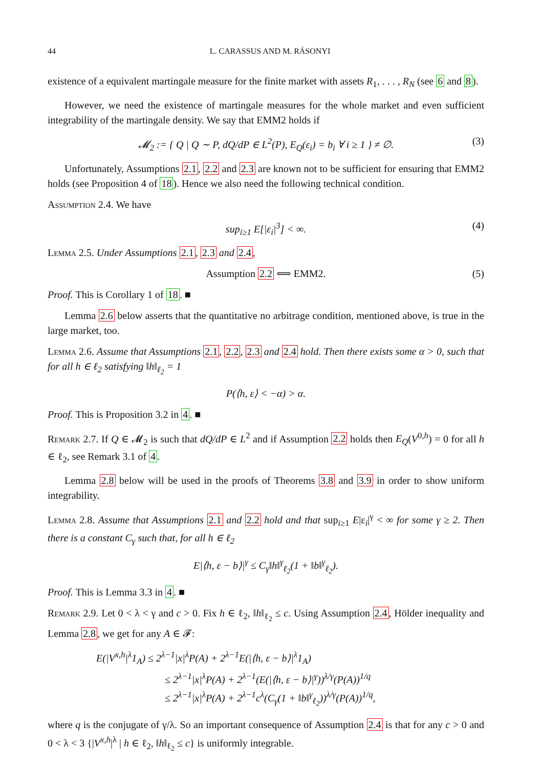44 L. CARASSUS AND M. RÁSONYI
existence of a equivalent martingale measure for the finite market with assets R<sub>1</sub>, . . . , R<sub>N</sub> (see 6 and 8).
However, we need the existence of martingale measures for the whole market and even sufficient integrability of the martingale density. We say that EMM2 holds if
𝓜<sub>2</sub> := { Q | Q ∼ P, dQ/dP ∈ L<sup>2</sup>(P), E<sub>Q</sub>(ε<sub>i</sub>) = b<sub>i</sub> ∀ i ≥ 1 } ≠ ∅. (3)
Unfortunately, Assumptions 2.1, 2.2 and 2.3 are known not to be sufficient for ensuring that EMM2 holds (see Proposition 4 of 18). Hence we also need the following technical condition.
Assumption 2.4. We have
sup<sub>i≥1</sub> E[|ε<sub>i</sub>|<sup>3</sup>] < ∞. (4)
Lemma 2.5. Under Assumptions 2.1, 2.3 and 2.4,
Assumption 2.2 ⟺ EMM2. (5)
Proof. This is Corollary 1 of 18. ■
Lemma 2.6 below asserts that the quantitative no arbitrage condition, mentioned above, is true in the large market, too.
Lemma 2.6. Assume that Assumptions 2.1, 2.2, 2.3 and 2.4 hold. Then there exists some α > 0, such that for all h ∈ ℓ<sub>2</sub> satisfying ‖h‖<sub>ℓ<sub>2</sub></sub> = 1
P(⟨h, ε⟩ < −α) > α.
Proof. This is Proposition 3.2 in 4. ■
Remark 2.7. If Q ∈ 𝓜<sub>2</sub> is such that dQ/dP ∈ L<sup>2</sup> and if Assumption 2.2 holds then E<sub>Q</sub>(V<sup>0,h</sup>) = 0 for all h ∈ ℓ<sub>2</sub>, see Remark 3.1 of 4.
Lemma 2.8 below will be used in the proofs of Theorems 3.8 and 3.9 in order to show uniform integrability.
Lemma 2.8. Assume that Assumptions 2.1 and 2.2 hold and that sup<sub>i≥1</sub> E|ε<sub>i</sub>|<sup>γ</sup> < ∞ for some γ ≥ 2. Then there is a constant C<sub>γ</sub> such that, for all h ∈ ℓ<sub>2</sub>
E|⟨h, ε − b⟩|<sup>γ</sup> ≤ C<sub>γ</sub>‖h‖<sup>γ</sup><sub>ℓ<sub>2</sub></sub>(1 + ‖b‖<sup>γ</sup><sub>ℓ<sub>2</sub></sub>).
Proof. This is Lemma 3.3 in 4. ■
Remark 2.9. Let 0 < λ < γ and c > 0. Fix h ∈ ℓ<sub>2</sub>, ‖h‖<sub>ℓ<sub>2</sub></sub> ≤ c. Using Assumption 2.4, Hölder inequality and Lemma 2.8, we get for any A ∈ 𝓕:
E(|V<sup>x,h</sup>|<sup>λ</sup>1<sub>A</sub>) ≤ 2<sup>λ−1</sup>|x|<sup>λ</sup>P(A) + 2<sup>λ−1</sup>E(|⟨h, ε − b⟩|<sup>λ</sup>1<sub>A</sub>)
≤ 2<sup>λ−1</sup>|x|<sup>λ</sup>P(A) + 2<sup>λ−1</sup>(E(|⟨h, ε − b⟩|<sup>γ</sup>))<sup>λ/γ</sup>(P(A))<sup>1/q</sup>
≤ 2<sup>λ−1</sup>|x|<sup>λ</sup>P(A) + 2<sup>λ−1</sup>c<sup>λ</sup>(C<sub>γ</sub>(1 + ‖b‖<sup>γ</sup><sub>ℓ<sub>2</sub></sub>))<sup>λ/γ</sup>(P(A))<sup>1/q</sup>,
where q is the conjugate of γ/λ. So an important consequence of Assumption 2.4 is that for any c > 0 and 0 < λ < 3 {|V<sup>x,h</sup>|<sup>λ</sup> | h ∈ ℓ<sub>2</sub>, ‖h‖<sub>ℓ<sub>2</sub></sub> ≤ c} is uniformly integrable.